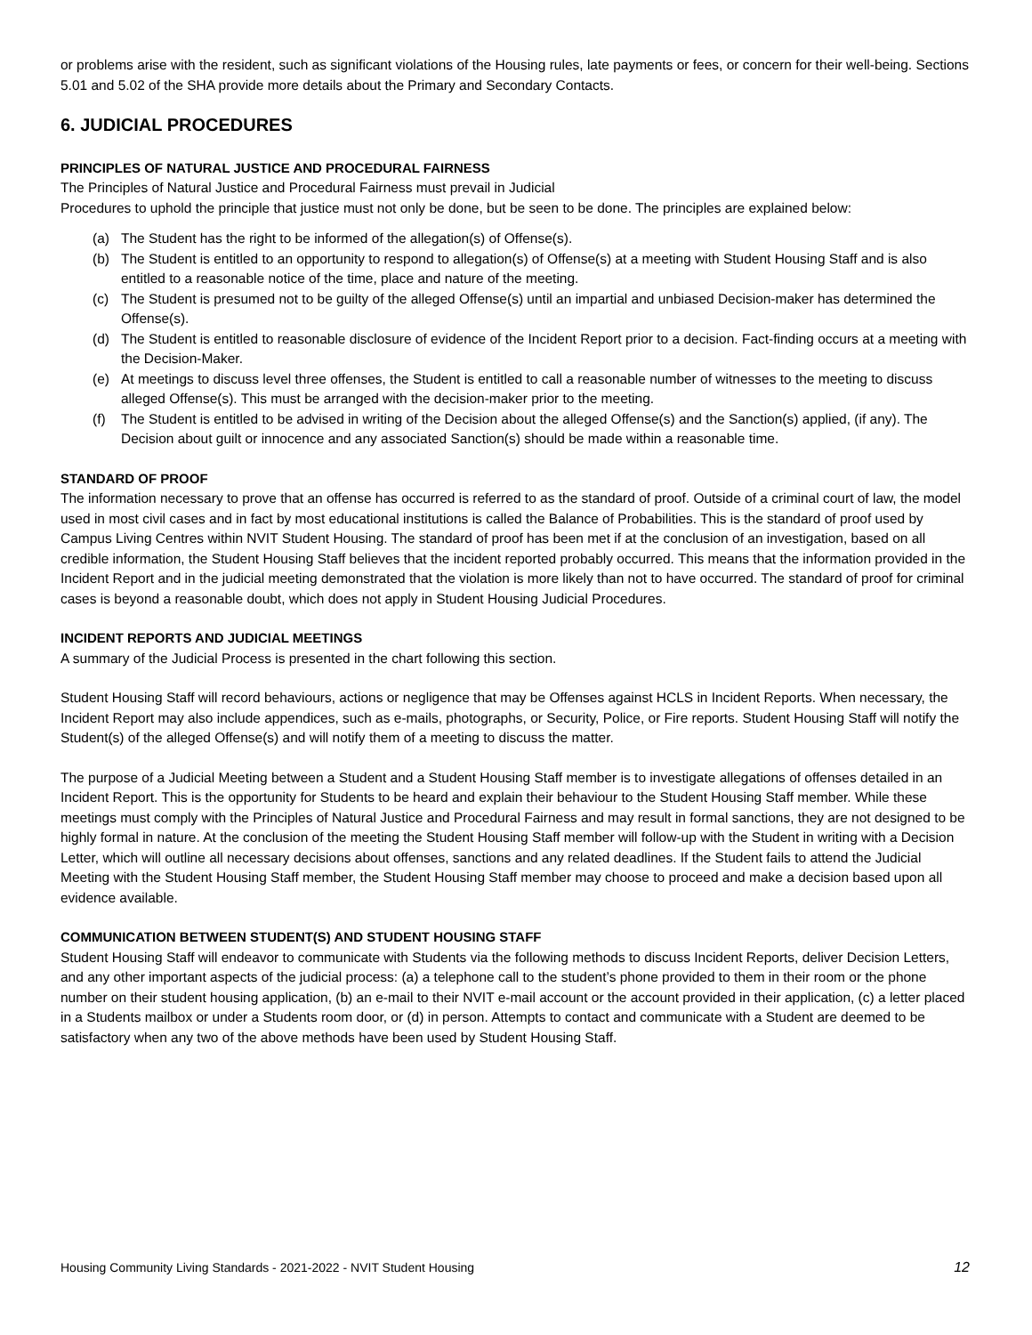or problems arise with the resident, such as significant violations of the Housing rules, late payments or fees, or concern for their well-being. Sections 5.01 and 5.02 of the SHA provide more details about the Primary and Secondary Contacts.
6. JUDICIAL PROCEDURES
PRINCIPLES OF NATURAL JUSTICE AND PROCEDURAL FAIRNESS
The Principles of Natural Justice and Procedural Fairness must prevail in Judicial
Procedures to uphold the principle that justice must not only be done, but be seen to be done. The principles are explained below:
(a) The Student has the right to be informed of the allegation(s) of Offense(s).
(b) The Student is entitled to an opportunity to respond to allegation(s) of Offense(s) at a meeting with Student Housing Staff and is also entitled to a reasonable notice of the time, place and nature of the meeting.
(c) The Student is presumed not to be guilty of the alleged Offense(s) until an impartial and unbiased Decision-maker has determined the Offense(s).
(d) The Student is entitled to reasonable disclosure of evidence of the Incident Report prior to a decision. Fact-finding occurs at a meeting with the Decision-Maker.
(e) At meetings to discuss level three offenses, the Student is entitled to call a reasonable number of witnesses to the meeting to discuss alleged Offense(s). This must be arranged with the decision-maker prior to the meeting.
(f) The Student is entitled to be advised in writing of the Decision about the alleged Offense(s) and the Sanction(s) applied, (if any). The Decision about guilt or innocence and any associated Sanction(s) should be made within a reasonable time.
STANDARD OF PROOF
The information necessary to prove that an offense has occurred is referred to as the standard of proof. Outside of a criminal court of law, the model used in most civil cases and in fact by most educational institutions is called the Balance of Probabilities. This is the standard of proof used by Campus Living Centres within NVIT Student Housing. The standard of proof has been met if at the conclusion of an investigation, based on all credible information, the Student Housing Staff believes that the incident reported probably occurred. This means that the information provided in the Incident Report and in the judicial meeting demonstrated that the violation is more likely than not to have occurred. The standard of proof for criminal cases is beyond a reasonable doubt, which does not apply in Student Housing Judicial Procedures.
INCIDENT REPORTS AND JUDICIAL MEETINGS
A summary of the Judicial Process is presented in the chart following this section.
Student Housing Staff will record behaviours, actions or negligence that may be Offenses against HCLS in Incident Reports. When necessary, the Incident Report may also include appendices, such as e-mails, photographs, or Security, Police, or Fire reports. Student Housing Staff will notify the Student(s) of the alleged Offense(s) and will notify them of a meeting to discuss the matter.
The purpose of a Judicial Meeting between a Student and a Student Housing Staff member is to investigate allegations of offenses detailed in an Incident Report. This is the opportunity for Students to be heard and explain their behaviour to the Student Housing Staff member. While these meetings must comply with the Principles of Natural Justice and Procedural Fairness and may result in formal sanctions, they are not designed to be highly formal in nature. At the conclusion of the meeting the Student Housing Staff member will follow-up with the Student in writing with a Decision Letter, which will outline all necessary decisions about offenses, sanctions and any related deadlines. If the Student fails to attend the Judicial Meeting with the Student Housing Staff member, the Student Housing Staff member may choose to proceed and make a decision based upon all evidence available.
COMMUNICATION BETWEEN STUDENT(S) AND STUDENT HOUSING STAFF
Student Housing Staff will endeavor to communicate with Students via the following methods to discuss Incident Reports, deliver Decision Letters, and any other important aspects of the judicial process: (a) a telephone call to the student’s phone provided to them in their room or the phone number on their student housing application, (b) an e-mail to their NVIT e-mail account or the account provided in their application, (c) a letter placed in a Students mailbox or under a Students room door, or (d) in person. Attempts to contact and communicate with a Student are deemed to be satisfactory when any two of the above methods have been used by Student Housing Staff.
Housing Community Living Standards - 2021-2022 - NVIT Student Housing 12